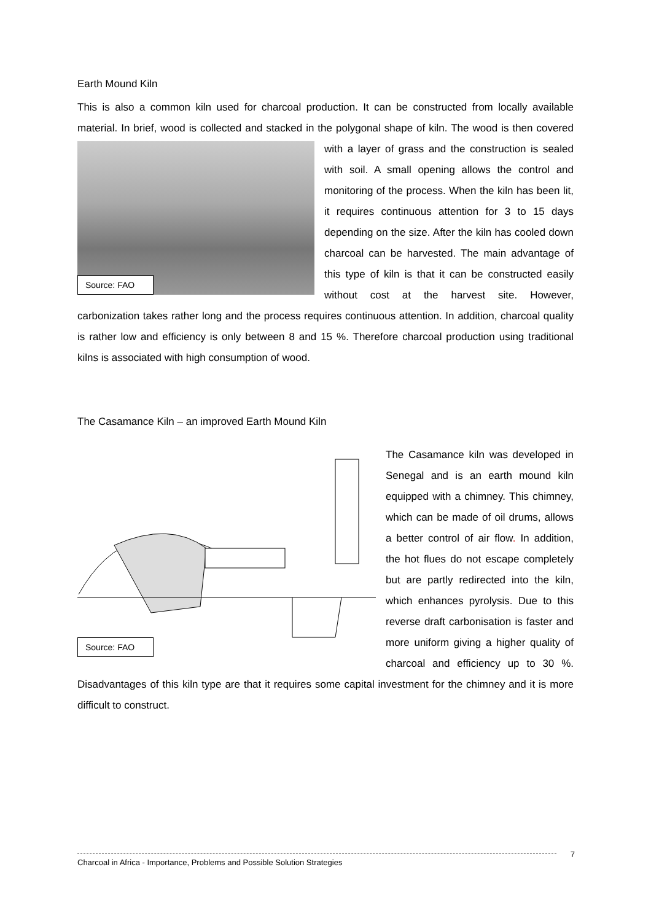Earth Mound Kiln
This is also a common kiln used for charcoal production. It can be constructed from locally available material. In brief, wood is collected and stacked in the polygonal shape of kiln. The Source: FAO wood is then covered with a layer of grass and the construction is sealed with soil. A small opening allows the control and monitoring of the process. When the kiln has been lit, it requires continuous attention for 3 to 15 days depending on the size. After the kiln has cooled down charcoal can be harvested. The main advantage of this type of kiln is that it can be constructed easily without cost at the harvest site. However, carbonization takes rather long and the process requires continuous attention. In addition, charcoal quality is rather low and efficiency is only between 8 and 15 %. Therefore charcoal production using traditional kilns is associated with high consumption of wood.
The Casamance Kiln – an improved Earth Mound Kiln
Source: FAO The Casamance kiln was developed in Senegal and is an earth mound kiln equipped with a chimney. This chimney, which can be made of oil drums, allows a better control of air flow. In addition, the hot flues do not escape completely but are partly redirected into the kiln, which enhances pyrolysis. Due to this reverse draft carbonisation is faster and more uniform giving a higher quality of charcoal and efficiency up to 30 %. Disadvantages of this kiln type are that it requires some capital investment for the chimney and it is more difficult to construct.
7
Charcoal in Africa - Importance, Problems and Possible Solution Strategies